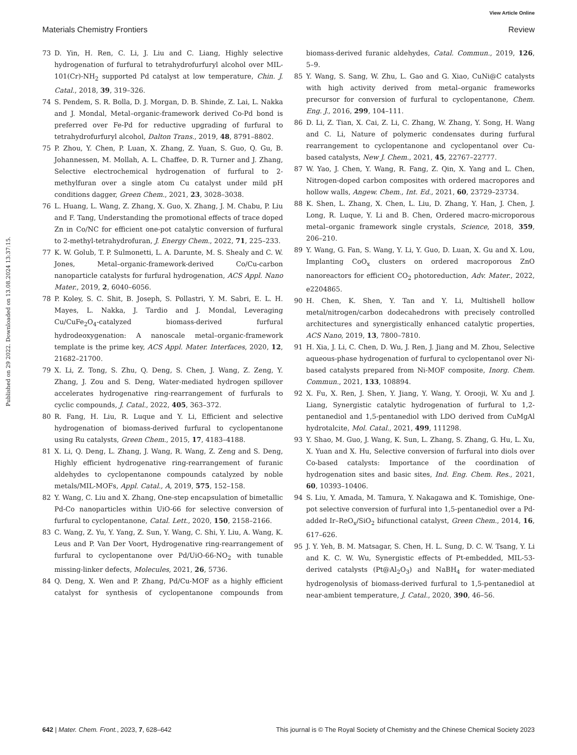View Article Online
Materials Chemistry Frontiers Review
Published on 29 2022. Downloaded on 13.08.2024 13:37:15.
73 D. Yin, H. Ren, C. Li, J. Liu and C. Liang, Highly selective hydrogenation of furfural to tetrahydrofurfuryl alcohol over MIL-101(Cr)-NH<sub>2</sub> supported Pd catalyst at low temperature, Chin. J. Catal., 2018, 39, 319–326.
74 S. Pendem, S. R. Bolla, D. J. Morgan, D. B. Shinde, Z. Lai, L. Nakka and J. Mondal, Metal–organic-framework derived Co-Pd bond is preferred over Fe-Pd for reductive upgrading of furfural to tetrahydrofurfuryl alcohol, Dalton Trans., 2019, 48, 8791–8802.
75 P. Zhou, Y. Chen, P. Luan, X. Zhang, Z. Yuan, S. Guo, Q. Gu, B. Johannessen, M. Mollah, A. L. Chaffee, D. R. Turner and J. Zhang, Selective electrochemical hydrogenation of furfural to 2-methylfuran over a single atom Cu catalyst under mild pH conditions dagger, Green Chem., 2021, 23, 3028–3038.
76 L. Huang, L. Wang, Z. Zhang, X. Guo, X. Zhang, J. M. Chabu, P. Liu and F. Tang, Understanding the promotional effects of trace doped Zn in Co/NC for efficient one-pot catalytic conversion of furfural to 2-methyl-tetrahydrofuran, J. Energy Chem., 2022, 71, 225–233.
77 K. W. Golub, T. P. Sulmonetti, L. A. Darunte, M. S. Shealy and C. W. Jones, Metal–organic-framework-derived Co/Cu-carbon nanoparticle catalysts for furfural hydrogenation, ACS Appl. Nano Mater., 2019, 2, 6040–6056.
78 P. Koley, S. C. Shit, B. Joseph, S. Pollastri, Y. M. Sabri, E. L. H. Mayes, L. Nakka, J. Tardio and J. Mondal, Leveraging Cu/CuFe<sub>2</sub>O<sub>4</sub>-catalyzed biomass-derived furfural hydrodeoxygenation: A nanoscale metal–organic-framework template is the prime key, ACS Appl. Mater. Interfaces, 2020, 12, 21682–21700.
79 X. Li, Z. Tong, S. Zhu, Q. Deng, S. Chen, J. Wang, Z. Zeng, Y. Zhang, J. Zou and S. Deng, Water-mediated hydrogen spillover accelerates hydrogenative ring-rearrangement of furfurals to cyclic compounds, J. Catal., 2022, 405, 363–372.
80 R. Fang, H. Liu, R. Luque and Y. Li, Efficient and selective hydrogenation of biomass-derived furfural to cyclopentanone using Ru catalysts, Green Chem., 2015, 17, 4183–4188.
81 X. Li, Q. Deng, L. Zhang, J. Wang, R. Wang, Z. Zeng and S. Deng, Highly efficient hydrogenative ring-rearrangement of furanic aldehydes to cyclopentanone compounds catalyzed by noble metals/MIL-MOFs, Appl. Catal., A, 2019, 575, 152–158.
82 Y. Wang, C. Liu and X. Zhang, One-step encapsulation of bimetallic Pd-Co nanoparticles within UiO-66 for selective conversion of furfural to cyclopentanone, Catal. Lett., 2020, 150, 2158–2166.
83 C. Wang, Z. Yu, Y. Yang, Z. Sun, Y. Wang, C. Shi, Y. Liu, A. Wang, K. Leus and P. Van Der Voort, Hydrogenative ring-rearrangement of furfural to cyclopentanone over Pd/UiO-66-NO<sub>2</sub> with tunable missing-linker defects, Molecules, 2021, 26, 5736.
84 Q. Deng, X. Wen and P. Zhang, Pd/Cu-MOF as a highly efficient catalyst for synthesis of cyclopentanone compounds from biomass-derived furanic aldehydes, Catal. Commun., 2019, 126, 5–9.
85 Y. Wang, S. Sang, W. Zhu, L. Gao and G. Xiao, CuNi@C catalysts with high activity derived from metal–organic frameworks precursor for conversion of furfural to cyclopentanone, Chem. Eng. J., 2016, 299, 104–111.
86 D. Li, Z. Tian, X. Cai, Z. Li, C. Zhang, W. Zhang, Y. Song, H. Wang and C. Li, Nature of polymeric condensates during furfural rearrangement to cyclopentanone and cyclopentanol over Cu-based catalysts, New J. Chem., 2021, 45, 22767–22777.
87 W. Yao, J. Chen, Y. Wang, R. Fang, Z. Qin, X. Yang and L. Chen, Nitrogen-doped carbon composites with ordered macropores and hollow walls, Angew. Chem., Int. Ed., 2021, 60, 23729–23734.
88 K. Shen, L. Zhang, X. Chen, L. Liu, D. Zhang, Y. Han, J. Chen, J. Long, R. Luque, Y. Li and B. Chen, Ordered macro-microporous metal–organic framework single crystals, Science, 2018, 359, 206–210.
89 Y. Wang, G. Fan, S. Wang, Y. Li, Y. Guo, D. Luan, X. Gu and X. Lou, Implanting CoO<sub>x</sub> clusters on ordered macroporous ZnO nanoreactors for efficient CO<sub>2</sub> photoreduction, Adv. Mater., 2022, e2204865.
90 H. Chen, K. Shen, Y. Tan and Y. Li, Multishell hollow metal/nitrogen/carbon dodecahedrons with precisely controlled architectures and synergistically enhanced catalytic properties, ACS Nano, 2019, 13, 7800–7810.
91 H. Xia, J. Li, C. Chen, D. Wu, J. Ren, J. Jiang and M. Zhou, Selective aqueous-phase hydrogenation of furfural to cyclopentanol over Ni-based catalysts prepared from Ni-MOF composite, Inorg. Chem. Commun., 2021, 133, 108894.
92 X. Fu, X. Ren, J. Shen, Y. Jiang, Y. Wang, Y. Orooji, W. Xu and J. Liang, Synergistic catalytic hydrogenation of furfural to 1,2-pentanediol and 1,5-pentanediol with LDO derived from CuMgAl hydrotalcite, Mol. Catal., 2021, 499, 111298.
93 Y. Shao, M. Guo, J. Wang, K. Sun, L. Zhang, S. Zhang, G. Hu, L. Xu, X. Yuan and X. Hu, Selective conversion of furfural into diols over Co-based catalysts: Importance of the coordination of hydrogenation sites and basic sites, Ind. Eng. Chem. Res., 2021, 60, 10393–10406.
94 S. Liu, Y. Amada, M. Tamura, Y. Nakagawa and K. Tomishige, One-pot selective conversion of furfural into 1,5-pentanediol over a Pd-added Ir–ReO<sub>x</sub>/SiO<sub>2</sub> bifunctional catalyst, Green Chem., 2014, 16, 617–626.
95 J. Y. Yeh, B. M. Matsagar, S. Chen, H. L. Sung, D. C. W. Tsang, Y. Li and K. C. W. Wu, Synergistic effects of Pt-embedded, MIL-53-derived catalysts (Pt@Al<sub>2</sub>O<sub>3</sub>) and NaBH<sub>4</sub> for water-mediated hydrogenolysis of biomass-derived furfural to 1,5-pentanediol at near-ambient temperature, J. Catal., 2020, 390, 46–56.
642 | Mater. Chem. Front., 2023, 7, 628–642 This journal is © The Royal Society of Chemistry and the Chinese Chemical Society 2023